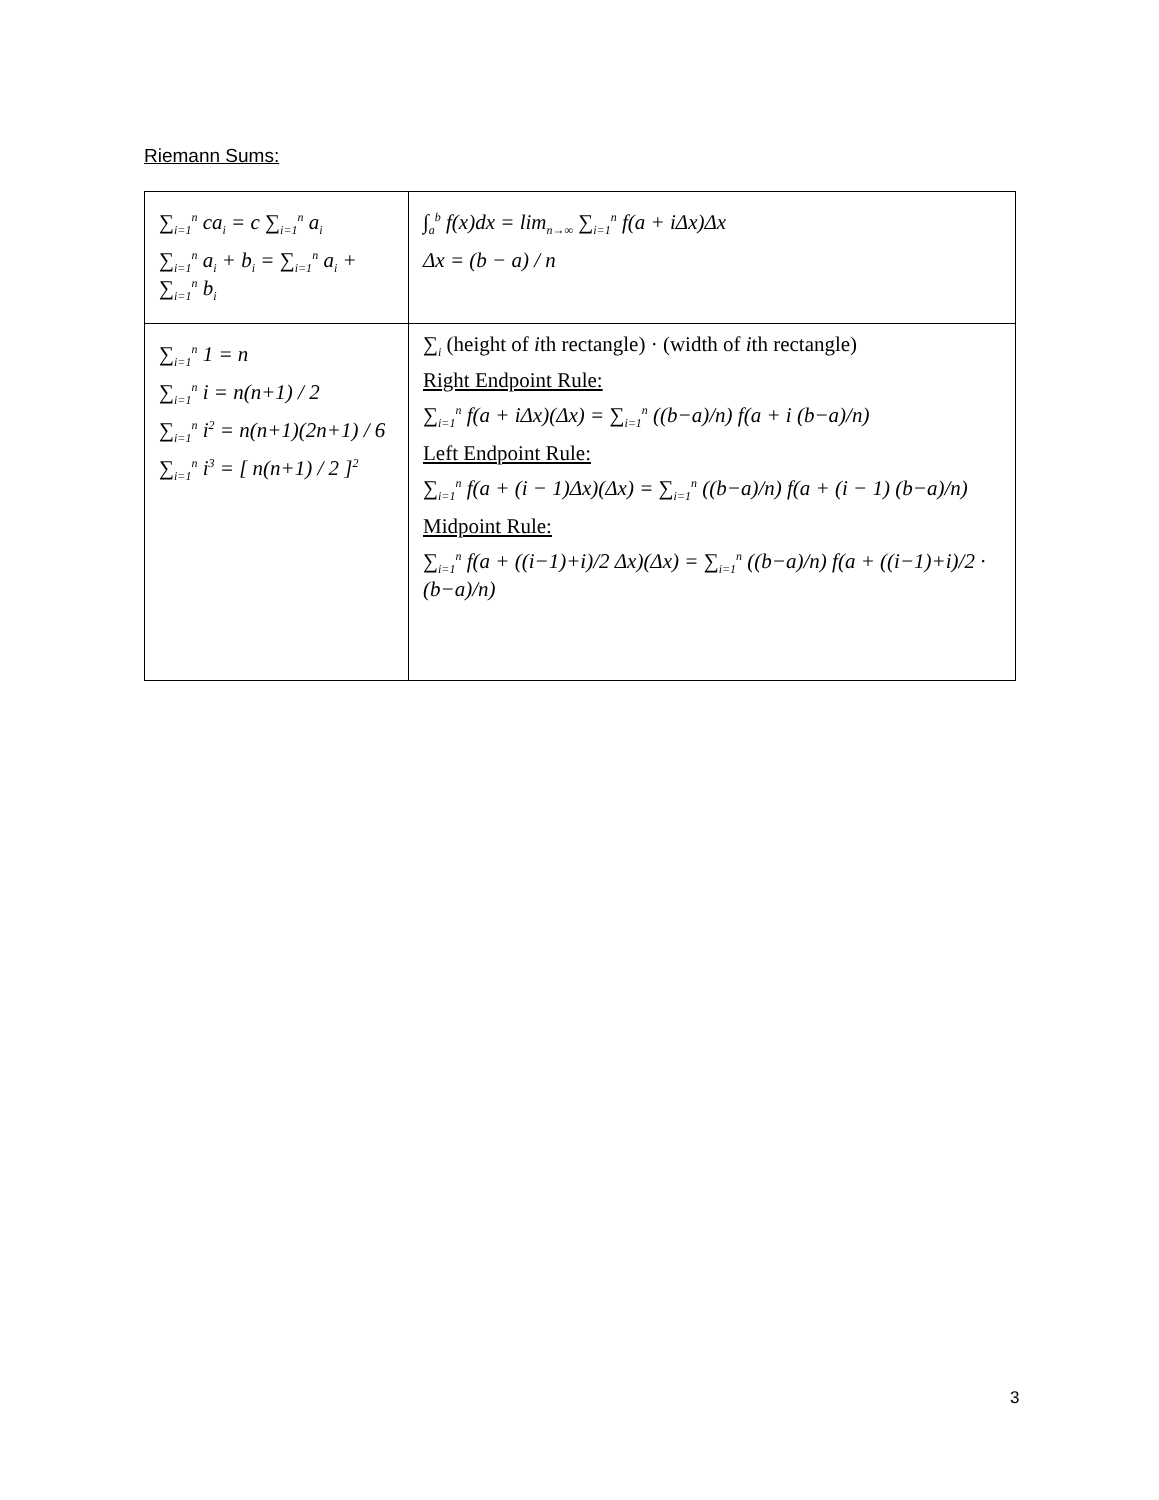Riemann Sums:
| ∑<sub>i=1</sub><sup>n</sup> ca<sub>i</sub> = c ∑<sub>i=1</sub><sup>n</sup> a<sub>i</sub> ∑<sub>i=1</sub><sup>n</sup> a<sub>i</sub> + b<sub>i</sub> = ∑<sub>i=1</sub><sup>n</sup> a<sub>i</sub> + ∑<sub>i=1</sub><sup>n</sup> b<sub>i</sub> | ∫<sub>a</sub><sup>b</sup> f(x)dx = lim<sub>n→∞</sub> ∑<sub>i=1</sub><sup>n</sup> f(a + iΔx)Δx Δx = (b − a) / n |
| ∑<sub>i=1</sub><sup>n</sup> 1 = n ∑<sub>i=1</sub><sup>n</sup> i = n(n+1) / 2 ∑<sub>i=1</sub><sup>n</sup> i<sup>2</sup> = n(n+1)(2n+1) / 6 ∑<sub>i=1</sub><sup>n</sup> i<sup>3</sup> = [ n(n+1) / 2 ]<sup>2</sup> | ∑<sub>i</sub> (height of i th rectangle) · (width of i th rectangle) Right Endpoint Rule: ∑<sub>i=1</sub><sup>n</sup> f(a + iΔx)(Δx) = ∑<sub>i=1</sub><sup>n</sup> ((b−a)/n) f(a + i (b−a)/n) Left Endpoint Rule: ∑<sub>i=1</sub><sup>n</sup> f(a + (i − 1)Δx)(Δx) = ∑<sub>i=1</sub><sup>n</sup> ((b−a)/n) f(a + (i − 1) (b−a)/n) Midpoint Rule: ∑<sub>i=1</sub><sup>n</sup> f(a + ((i−1)+i)/2 Δx)(Δx) = ∑<sub>i=1</sub><sup>n</sup> ((b−a)/n) f(a + ((i−1)+i)/2 · (b−a)/n) |
3